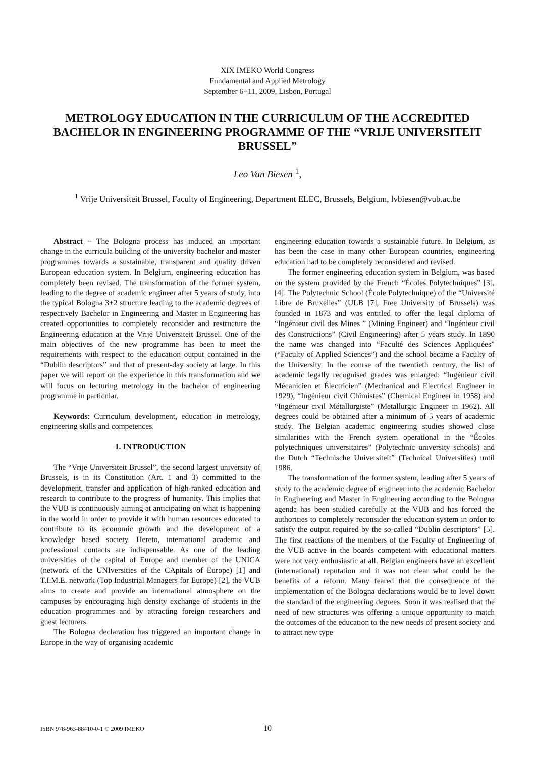XIX IMEKO World Congress
Fundamental and Applied Metrology
September 6−11, 2009, Lisbon, Portugal
METROLOGY EDUCATION IN THE CURRICULUM OF THE ACCREDITED BACHELOR IN ENGINEERING PROGRAMME OF THE “VRIJE UNIVERSITEIT BRUSSEL”
Leo Van Biesen <sup>1</sup>,
<sup>1</sup> Vrije Universiteit Brussel, Faculty of Engineering, Department ELEC, Brussels, Belgium, lvbiesen@vub.ac.be
Abstract − The Bologna process has induced an important change in the curricula building of the university bachelor and master programmes towards a sustainable, transparent and quality driven European education system. In Belgium, engineering education has completely been revised. The transformation of the former system, leading to the degree of academic engineer after 5 years of study, into the typical Bologna 3+2 structure leading to the academic degrees of respectively Bachelor in Engineering and Master in Engineering has created opportunities to completely reconsider and restructure the Engineering education at the Vrije Universiteit Brussel. One of the main objectives of the new programme has been to meet the requirements with respect to the education output contained in the “Dublin descriptors” and that of present-day society at large. In this paper we will report on the experience in this transformation and we will focus on lecturing metrology in the bachelor of engineering programme in particular.
Keywords: Curriculum development, education in metrology, engineering skills and competences.
1. INTRODUCTION
The “Vrije Universiteit Brussel”, the second largest university of Brussels, is in its Constitution (Art. 1 and 3) committed to the development, transfer and application of high-ranked education and research to contribute to the progress of humanity. This implies that the VUB is continuously aiming at anticipating on what is happening in the world in order to provide it with human resources educated to contribute to its economic growth and the development of a knowledge based society. Hereto, international academic and professional contacts are indispensable. As one of the leading universities of the capital of Europe and member of the UNICA (network of the UNIversities of the CApitals of Europe) [1] and T.I.M.E. network (Top Industrial Managers for Europe) [2], the VUB aims to create and provide an international atmosphere on the campuses by encouraging high density exchange of students in the education programmes and by attracting foreign researchers and guest lecturers.
The Bologna declaration has triggered an important change in Europe in the way of organising academic
engineering education towards a sustainable future. In Belgium, as has been the case in many other European countries, engineering education had to be completely reconsidered and revised.
The former engineering education system in Belgium, was based on the system provided by the French “Écoles Polytechniques” [3], [4]. The Polytechnic School (École Polytechnique) of the “Université Libre de Bruxelles” (ULB [7], Free University of Brussels) was founded in 1873 and was entitled to offer the legal diploma of “Ingénieur civil des Mines ” (Mining Engineer) and “Ingénieur civil des Constructions” (Civil Engineering) after 5 years study. In 1890 the name was changed into “Faculté des Sciences Appliquées” (“Faculty of Applied Sciences”) and the school became a Faculty of the University. In the course of the twentieth century, the list of academic legally recognised grades was enlarged: “Ingénieur civil Mécanicien et Électricien” (Mechanical and Electrical Engineer in 1929), “Ingénieur civil Chimistes” (Chemical Engineer in 1958) and “Ingénieur civil Métallurgiste” (Metallurgic Engineer in 1962). All degrees could be obtained after a minimum of 5 years of academic study. The Belgian academic engineering studies showed close similarities with the French system operational in the “Écoles polytechniques universitaires” (Polytechnic university schools) and the Dutch “Technische Universiteit” (Technical Universities) until 1986.
The transformation of the former system, leading after 5 years of study to the academic degree of engineer into the academic Bachelor in Engineering and Master in Engineering according to the Bologna agenda has been studied carefully at the VUB and has forced the authorities to completely reconsider the education system in order to satisfy the output required by the so-called “Dublin descriptors” [5]. The first reactions of the members of the Faculty of Engineering of the VUB active in the boards competent with educational matters were not very enthusiastic at all. Belgian engineers have an excellent (international) reputation and it was not clear what could be the benefits of a reform. Many feared that the consequence of the implementation of the Bologna declarations would be to level down the standard of the engineering degrees. Soon it was realised that the need of new structures was offering a unique opportunity to match the outcomes of the education to the new needs of present society and to attract new type
ISBN 978-963-88410-0-1 © 2009 IMEKO 10